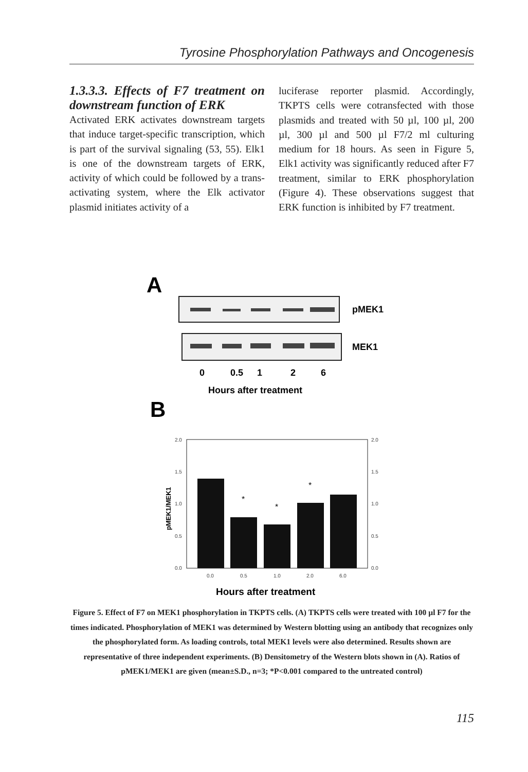Tyrosine Phosphorylation Pathways and Oncogenesis
1.3.3.3. Effects of F7 treatment on downstream function of ERK
Activated ERK activates downstream targets that induce target-specific transcription, which is part of the survival signaling (53, 55). Elk1 is one of the downstream targets of ERK, activity of which could be followed by a trans-activating system, where the Elk activator plasmid initiates activity of a
luciferase reporter plasmid. Accordingly, TKPTS cells were cotransfected with those plasmids and treated with 50 µl, 100 µl, 200 µl, 300 µl and 500 µl F7/2 ml culturing medium for 18 hours. As seen in Figure 5, Elk1 activity was significantly reduced after F7 treatment, similar to ERK phosphorylation (Figure 4). These observations suggest that ERK function is inhibited by F7 treatment.
A
pMEK1
MEK1
0
0.5
1
2
6
Hours after treatment
B
2.0
1.5
1.0
0.5
0.0
2.0
1.5
1.0
0.5
0.0
0.0
0.5
1.0
2.0
6.0
*
*
*
pMEK1/MEK1
Hours after treatment
Figure 5. Effect of F7 on MEK1 phosphorylation in TKPTS cells. (A) TKPTS cells were treated with 100 µl F7 for the times indicated. Phosphorylation of MEK1 was determined by Western blotting using an antibody that recognizes only the phosphorylated form. As loading controls, total MEK1 levels were also determined. Results shown are representative of three independent experiments. (B) Densitometry of the Western blots shown in (A). Ratios of pMEK1/MEK1 are given (mean±S.D., n=3; *P<0.001 compared to the untreated control)
115